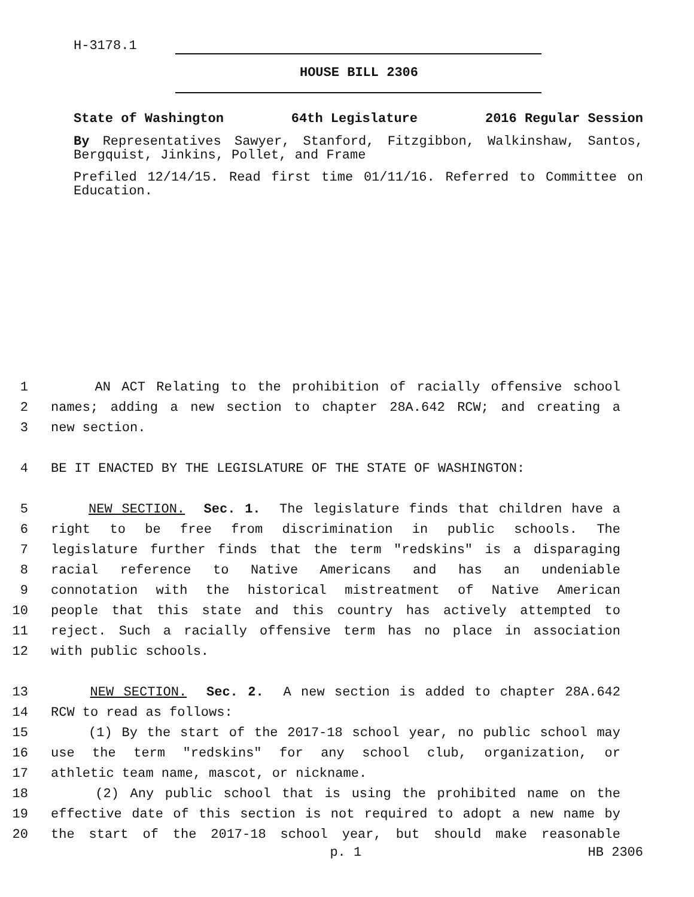H-3178.1
HOUSE BILL 2306
State of Washington 64th Legislature 2016 Regular Session
By Representatives Sawyer, Stanford, Fitzgibbon, Walkinshaw, Santos, Bergquist, Jinkins, Pollet, and Frame
Prefiled 12/14/15. Read first time 01/11/16. Referred to Committee on Education.
1 AN ACT Relating to the prohibition of racially offensive school
2 names; adding a new section to chapter 28A.642 RCW; and creating a
3 new section.
4 BE IT ENACTED BY THE LEGISLATURE OF THE STATE OF WASHINGTON:
5 NEW SECTION. Sec. 1. The legislature finds that children have a
6 right to be free from discrimination in public schools. The
7 legislature further finds that the term "redskins" is a disparaging
8 racial reference to Native Americans and has an undeniable
9 connotation with the historical mistreatment of Native American
10 people that this state and this country has actively attempted to
11 reject. Such a racially offensive term has no place in association
12 with public schools.
13 NEW SECTION. Sec. 2. A new section is added to chapter 28A.642
14 RCW to read as follows:
15 (1) By the start of the 2017-18 school year, no public school may
16 use the term "redskins" for any school club, organization, or
17 athletic team name, mascot, or nickname.
18 (2) Any public school that is using the prohibited name on the
19 effective date of this section is not required to adopt a new name by
20 the start of the 2017-18 school year, but should make reasonable
p. 1 HB 2306